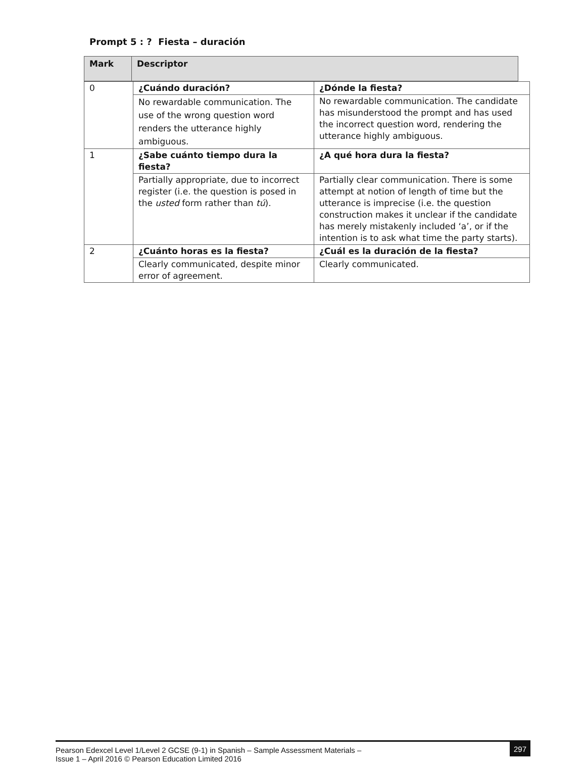Prompt 5 : ? Fiesta – duración
| Mark | Descriptor |
| 0 | ¿Cuándo duración? | ¿Dónde la fiesta? |
| | No rewardable communication. The use of the wrong question word renders the utterance highly ambiguous. | No rewardable communication. The candidate has misunderstood the prompt and has used the incorrect question word, rendering the utterance highly ambiguous. |
| 1 | ¿Sabe cuánto tiempo dura la fiesta? | ¿A qué hora dura la fiesta? |
| | Partially appropriate, due to incorrect register (i.e. the question is posed in the usted form rather than tú ). | Partially clear communication. There is some attempt at notion of length of time but the utterance is imprecise (i.e. the question construction makes it unclear if the candidate has merely mistakenly included ‘a’, or if the intention is to ask what time the party starts). |
| 2 | ¿Cuánto horas es la fiesta? | ¿Cuál es la duración de la fiesta? |
| | Clearly communicated, despite minor error of agreement. | Clearly communicated. |
Pearson Edexcel Level 1/Level 2 GCSE (9-1) in Spanish – Sample Assessment Materials –
Issue 1 – April 2016 © Pearson Education Limited 2016
297